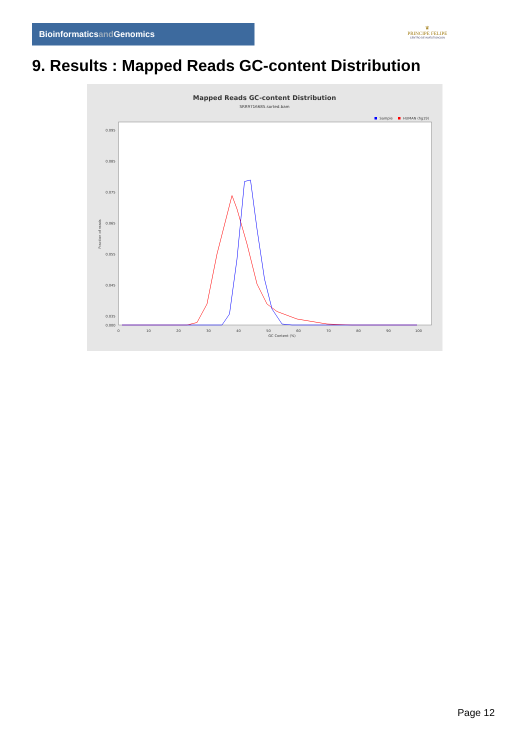Bioinformaticsand Genomics
♛
PRINCIPE FELIPE
CENTRO DE INVESTIGACION
9. Results : Mapped Reads GC-content Distribution
Mapped Reads GC-content Distribution
SRR9716685.sorted.bam
Sample
HUMAN (hg19)
Fraction of reads
GC Content (%)
0.095
0.085
0.075
0.065
0.055
0.045
0.035
0.000
0
10
20
30
40
50
60
70
80
90
100
Page 12